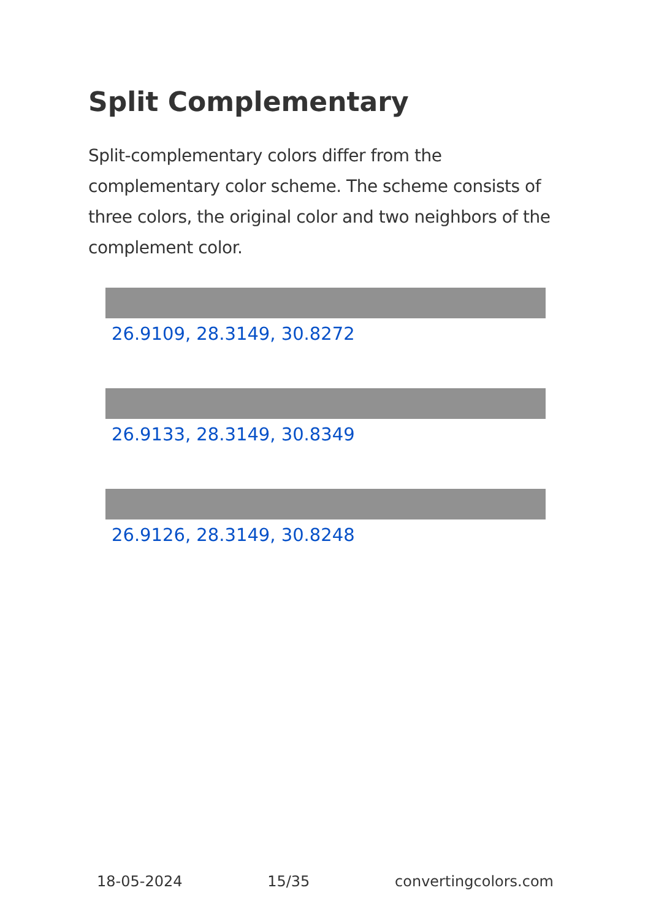Split Complementary
Split-complementary colors differ from the complementary color scheme. The scheme consists of three colors, the original color and two neighbors of the complement color.
26.9109, 28.3149, 30.8272
26.9133, 28.3149, 30.8349
26.9126, 28.3149, 30.8248
18-05-2024 15/35 convertingcolors.com